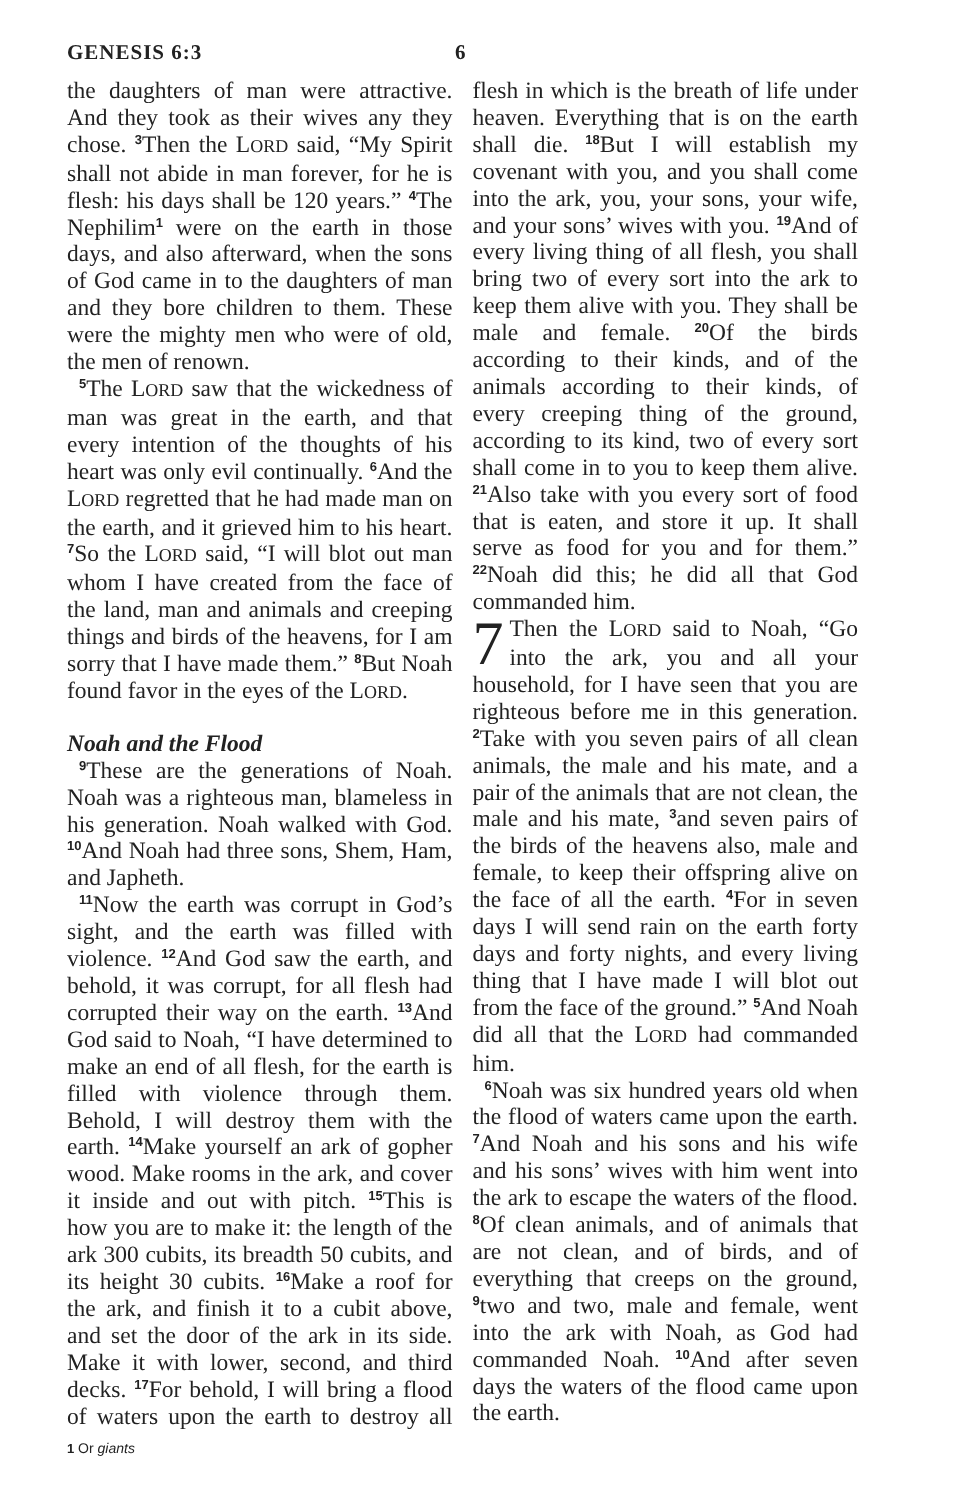GENESIS 6:3 6
the daughters of man were attractive. And they took as their wives any they chose. <sup>3</sup>Then the LORD said, “My Spirit shall not abide in man forever, for he is flesh: his days shall be 120 years.” <sup>4</sup>The Nephilim<sup>1</sup> were on the earth in those days, and also afterward, when the sons of God came in to the daughters of man and they bore children to them. These were the mighty men who were of old, the men of renown.
<sup>5</sup> The LORD saw that the wickedness of man was great in the earth, and that every intention of the thoughts of his heart was only evil continually. <sup>6</sup>And the LORD regretted that he had made man on the earth, and it grieved him to his heart. <sup>7</sup>So the LORD said, “I will blot out man whom I have created from the face of the land, man and animals and creeping things and birds of the heavens, for I am sorry that I have made them.” <sup>8</sup>But Noah found favor in the eyes of the LORD.
Noah and the Flood
<sup>9</sup> These are the generations of Noah. Noah was a righteous man, blameless in his generation. Noah walked with God. <sup>10</sup>And Noah had three sons, Shem, Ham, and Japheth.
<sup>11</sup> Now the earth was corrupt in God’s sight, and the earth was filled with violence. <sup>12</sup>And God saw the earth, and behold, it was corrupt, for all flesh had corrupted their way on the earth. <sup>13</sup>And God said to Noah, “I have determined to make an end of all flesh, for the earth is filled with violence through them. Behold, I will destroy them with the earth. <sup>14</sup>Make yourself an ark of gopher wood. Make rooms in the ark, and cover it inside and out with pitch. <sup>15</sup>This is how you are to make it: the length of the ark 300 cubits, its breadth 50 cubits, and its height 30 cubits. <sup>16</sup>Make a roof for the ark, and finish it to a cubit above, and set the door of the ark in its side. Make it with lower, second, and third decks. <sup>17</sup>For behold, I will bring a flood of waters upon the earth to destroy all flesh in which is the breath of life under heaven. Everything that is on the earth shall die. <sup>18</sup>But I will establish my covenant with you, and you shall come into the ark, you, your sons, your wife, and your sons’ wives with you. <sup>19</sup>And of every living thing of all flesh, you shall bring two of every sort into the ark to keep them alive with you. They shall be male and female. <sup>20</sup>Of the birds according to their kinds, and of the animals according to their kinds, of every creeping thing of the ground, according to its kind, two of every sort shall come in to you to keep them alive. <sup>21</sup>Also take with you every sort of food that is eaten, and store it up. It shall serve as food for you and for them.” <sup>22</sup>Noah did this; he did all that God commanded him.
7 Then the LORD said to Noah, “Go into the ark, you and all your household, for I have seen that you are righteous before me in this generation. <sup>2</sup>Take with you seven pairs of all clean animals, the male and his mate, and a pair of the animals that are not clean, the male and his mate, <sup>3</sup>and seven pairs of the birds of the heavens also, male and female, to keep their offspring alive on the face of all the earth. <sup>4</sup>For in seven days I will send rain on the earth forty days and forty nights, and every living thing that I have made I will blot out from the face of the ground.” <sup>5</sup>And Noah did all that the LORD had commanded him.
<sup>6</sup> Noah was six hundred years old when the flood of waters came upon the earth. <sup>7</sup>And Noah and his sons and his wife and his sons’ wives with him went into the ark to escape the waters of the flood. <sup>8</sup>Of clean animals, and of animals that are not clean, and of birds, and of everything that creeps on the ground, <sup>9</sup>two and two, male and female, went into the ark with Noah, as God had commanded Noah. <sup>10</sup>And after seven days the waters of the flood came upon the earth.
<sup>1</sup> Or giants